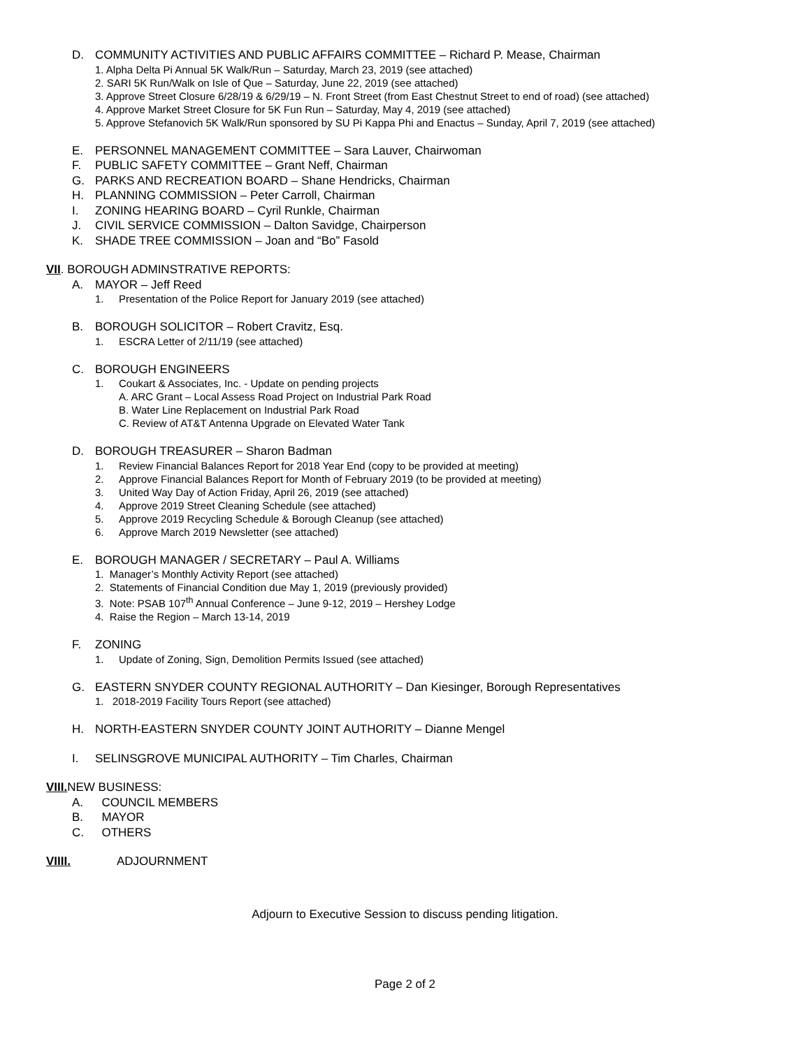D. COMMUNITY ACTIVITIES AND PUBLIC AFFAIRS COMMITTEE – Richard P. Mease, Chairman
1. Alpha Delta Pi Annual 5K Walk/Run – Saturday, March 23, 2019 (see attached)
2. SARI 5K Run/Walk on Isle of Que – Saturday, June 22, 2019 (see attached)
3. Approve Street Closure 6/28/19 & 6/29/19 – N. Front Street (from East Chestnut Street to end of road) (see attached)
4. Approve Market Street Closure for 5K Fun Run – Saturday, May 4, 2019 (see attached)
5. Approve Stefanovich 5K Walk/Run sponsored by SU Pi Kappa Phi and Enactus – Sunday, April 7, 2019 (see attached)
E. PERSONNEL MANAGEMENT COMMITTEE – Sara Lauver, Chairwoman
F. PUBLIC SAFETY COMMITTEE – Grant Neff, Chairman
G. PARKS AND RECREATION BOARD – Shane Hendricks, Chairman
H. PLANNING COMMISSION – Peter Carroll, Chairman
I. ZONING HEARING BOARD – Cyril Runkle, Chairman
J. CIVIL SERVICE COMMISSION – Dalton Savidge, Chairperson
K. SHADE TREE COMMISSION – Joan and “Bo” Fasold
VII. BOROUGH ADMINSTRATIVE REPORTS:
A. MAYOR – Jeff Reed
1. Presentation of the Police Report for January 2019 (see attached)
B. BOROUGH SOLICITOR – Robert Cravitz, Esq.
1. ESCRA Letter of 2/11/19 (see attached)
C. BOROUGH ENGINEERS
1. Coukart & Associates, Inc. - Update on pending projects
A. ARC Grant – Local Assess Road Project on Industrial Park Road
B. Water Line Replacement on Industrial Park Road
C. Review of AT&T Antenna Upgrade on Elevated Water Tank
D. BOROUGH TREASURER – Sharon Badman
1. Review Financial Balances Report for 2018 Year End (copy to be provided at meeting)
2. Approve Financial Balances Report for Month of February 2019 (to be provided at meeting)
3. United Way Day of Action Friday, April 26, 2019 (see attached)
4. Approve 2019 Street Cleaning Schedule (see attached)
5. Approve 2019 Recycling Schedule & Borough Cleanup (see attached)
6. Approve March 2019 Newsletter (see attached)
E. BOROUGH MANAGER / SECRETARY – Paul A. Williams
1. Manager’s Monthly Activity Report (see attached)
2. Statements of Financial Condition due May 1, 2019 (previously provided)
3. Note: PSAB 107<sup>th</sup> Annual Conference – June 9-12, 2019 – Hershey Lodge
4. Raise the Region – March 13-14, 2019
F. ZONING
1. Update of Zoning, Sign, Demolition Permits Issued (see attached)
G. EASTERN SNYDER COUNTY REGIONAL AUTHORITY – Dan Kiesinger, Borough Representatives
1. 2018-2019 Facility Tours Report (see attached)
H. NORTH-EASTERN SNYDER COUNTY JOINT AUTHORITY – Dianne Mengel
I. SELINSGROVE MUNICIPAL AUTHORITY – Tim Charles, Chairman
VIII. NEW BUSINESS:
A. COUNCIL MEMBERS
B. MAYOR
C. OTHERS
VIIII. ADJOURNMENT
Adjourn to Executive Session to discuss pending litigation.
Page 2 of 2